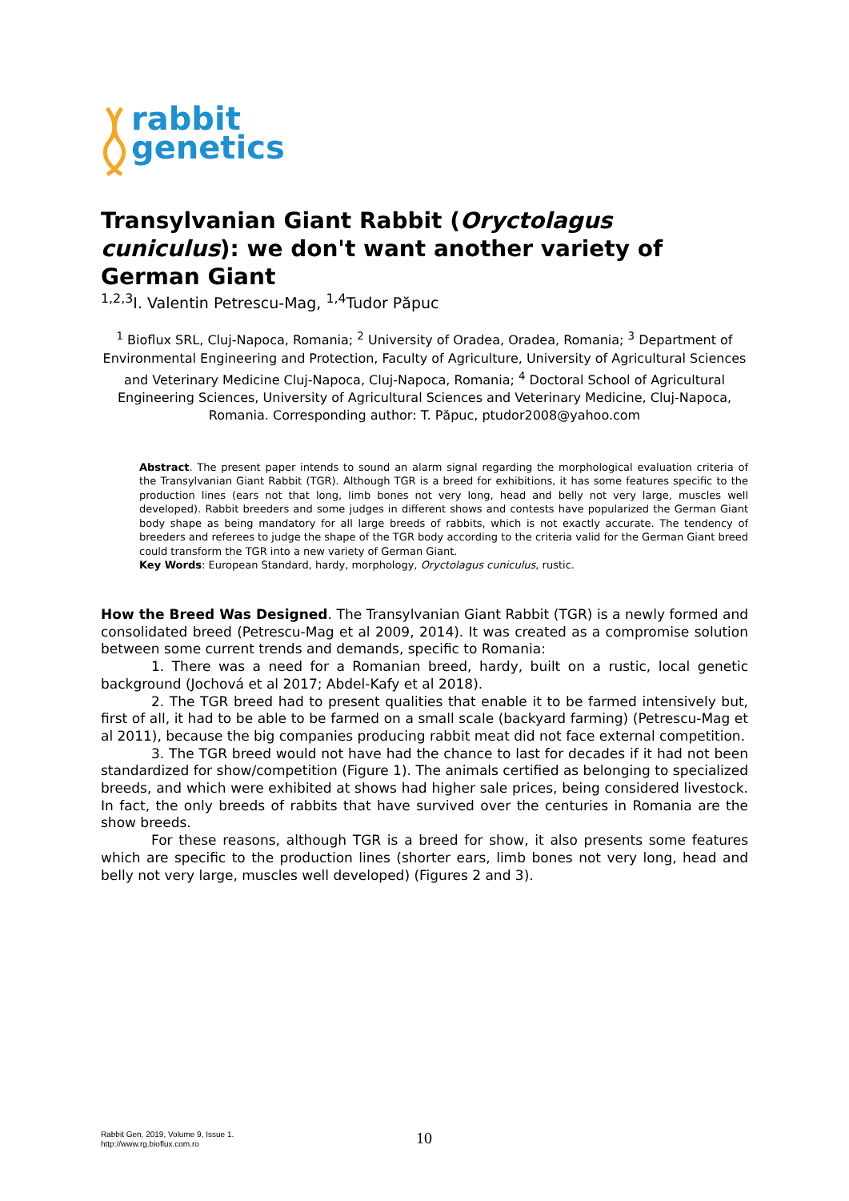rabbit
genetics
Transylvanian Giant Rabbit (Oryctolagus cuniculus): we don't want another variety of German Giant
<sup>1,2,3</sup>I. Valentin Petrescu-Mag, <sup>1,4</sup>Tudor Păpuc
<sup>1</sup> Bioflux SRL, Cluj-Napoca, Romania; <sup>2</sup> University of Oradea, Oradea, Romania; <sup>3</sup> Department of Environmental Engineering and Protection, Faculty of Agriculture, University of Agricultural Sciences and Veterinary Medicine Cluj-Napoca, Cluj-Napoca, Romania; <sup>4</sup> Doctoral School of Agricultural Engineering Sciences, University of Agricultural Sciences and Veterinary Medicine, Cluj-Napoca, Romania. Corresponding author: T. Păpuc, ptudor2008@yahoo.com
Abstract. The present paper intends to sound an alarm signal regarding the morphological evaluation criteria of the Transylvanian Giant Rabbit (TGR). Although TGR is a breed for exhibitions, it has some features specific to the production lines (ears not that long, limb bones not very long, head and belly not very large, muscles well developed). Rabbit breeders and some judges in different shows and contests have popularized the German Giant body shape as being mandatory for all large breeds of rabbits, which is not exactly accurate. The tendency of breeders and referees to judge the shape of the TGR body according to the criteria valid for the German Giant breed could transform the TGR into a new variety of German Giant.
Key Words: European Standard, hardy, morphology, Oryctolagus cuniculus, rustic.
How the Breed Was Designed. The Transylvanian Giant Rabbit (TGR) is a newly formed and consolidated breed (Petrescu-Mag et al 2009, 2014). It was created as a compromise solution between some current trends and demands, specific to Romania:
1. There was a need for a Romanian breed, hardy, built on a rustic, local genetic background (Jochová et al 2017; Abdel-Kafy et al 2018).
2. The TGR breed had to present qualities that enable it to be farmed intensively but, first of all, it had to be able to be farmed on a small scale (backyard farming) (Petrescu-Mag et al 2011), because the big companies producing rabbit meat did not face external competition.
3. The TGR breed would not have had the chance to last for decades if it had not been standardized for show/competition (Figure 1). The animals certified as belonging to specialized breeds, and which were exhibited at shows had higher sale prices, being considered livestock. In fact, the only breeds of rabbits that have survived over the centuries in Romania are the show breeds.
For these reasons, although TGR is a breed for show, it also presents some features which are specific to the production lines (shorter ears, limb bones not very long, head and belly not very large, muscles well developed) (Figures 2 and 3).
Rabbit Gen, 2019, Volume 9, Issue 1.
http://www.rg.bioflux.com.ro
10